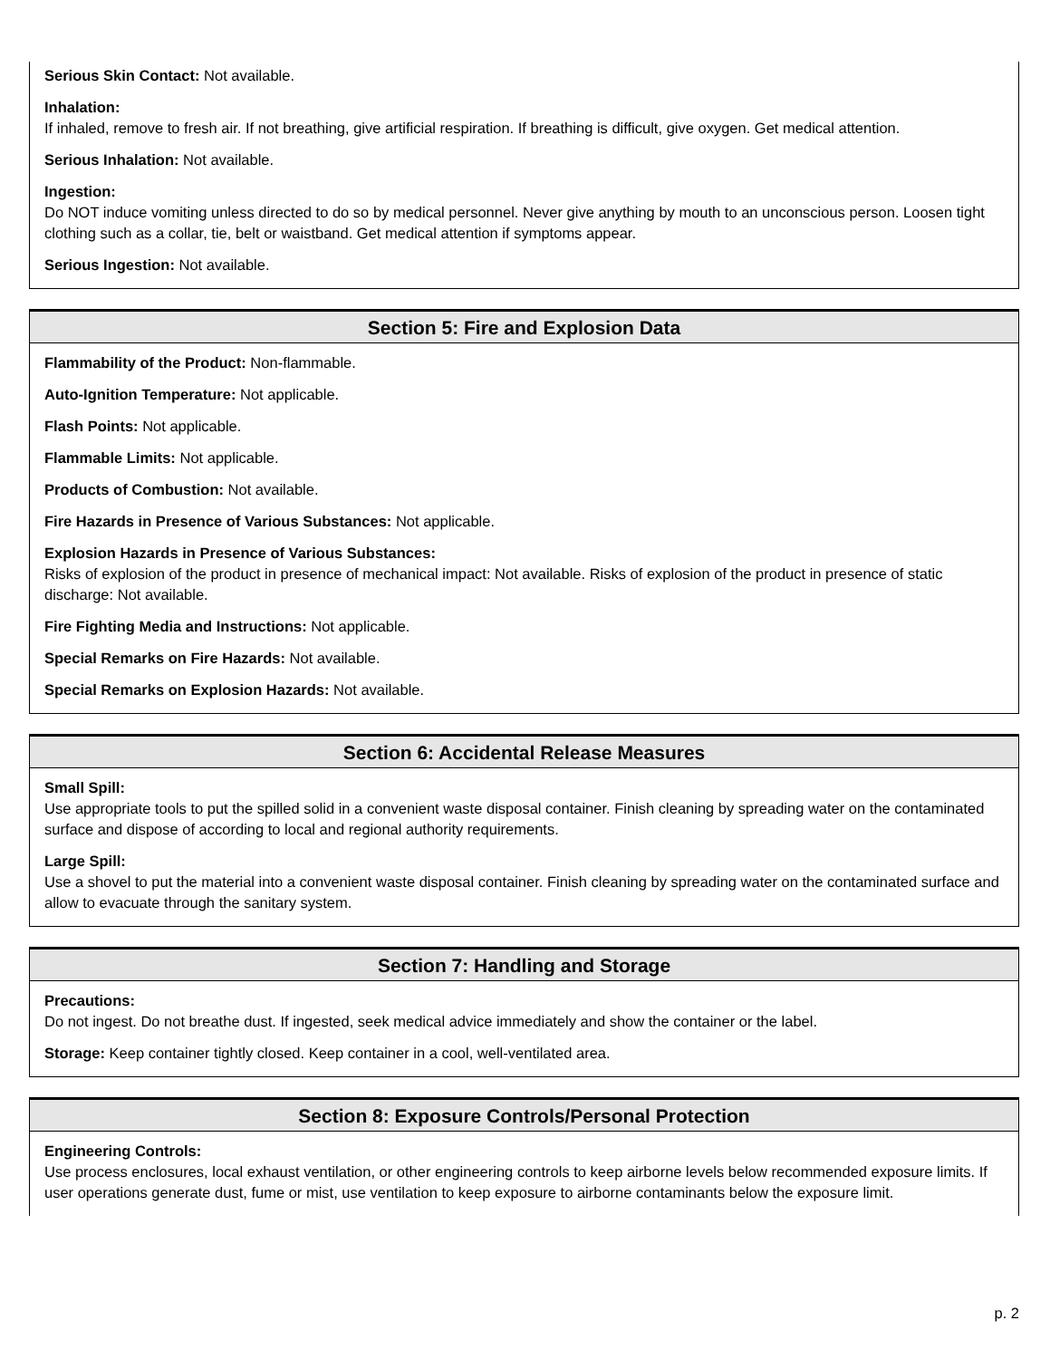Serious Skin Contact: Not available.
Inhalation:
If inhaled, remove to fresh air. If not breathing, give artificial respiration. If breathing is difficult, give oxygen. Get medical attention.
Serious Inhalation: Not available.
Ingestion:
Do NOT induce vomiting unless directed to do so by medical personnel. Never give anything by mouth to an unconscious person. Loosen tight clothing such as a collar, tie, belt or waistband. Get medical attention if symptoms appear.
Serious Ingestion: Not available.
Section 5: Fire and Explosion Data
Flammability of the Product: Non-flammable.
Auto-Ignition Temperature: Not applicable.
Flash Points: Not applicable.
Flammable Limits: Not applicable.
Products of Combustion: Not available.
Fire Hazards in Presence of Various Substances: Not applicable.
Explosion Hazards in Presence of Various Substances:
Risks of explosion of the product in presence of mechanical impact: Not available. Risks of explosion of the product in presence of static discharge: Not available.
Fire Fighting Media and Instructions: Not applicable.
Special Remarks on Fire Hazards: Not available.
Special Remarks on Explosion Hazards: Not available.
Section 6: Accidental Release Measures
Small Spill:
Use appropriate tools to put the spilled solid in a convenient waste disposal container. Finish cleaning by spreading water on the contaminated surface and dispose of according to local and regional authority requirements.
Large Spill:
Use a shovel to put the material into a convenient waste disposal container. Finish cleaning by spreading water on the contaminated surface and allow to evacuate through the sanitary system.
Section 7: Handling and Storage
Precautions:
Do not ingest. Do not breathe dust. If ingested, seek medical advice immediately and show the container or the label.
Storage: Keep container tightly closed. Keep container in a cool, well-ventilated area.
Section 8: Exposure Controls/Personal Protection
Engineering Controls:
Use process enclosures, local exhaust ventilation, or other engineering controls to keep airborne levels below recommended exposure limits. If user operations generate dust, fume or mist, use ventilation to keep exposure to airborne contaminants below the exposure limit.
p. 2